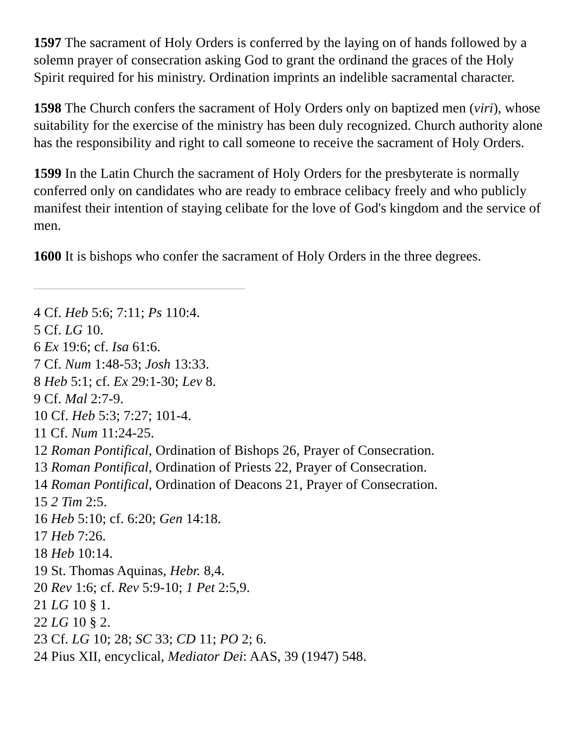1597 The sacrament of Holy Orders is conferred by the laying on of hands followed by a solemn prayer of consecration asking God to grant the ordinand the graces of the Holy Spirit required for his ministry. Ordination imprints an indelible sacramental character.
1598 The Church confers the sacrament of Holy Orders only on baptized men (viri), whose suitability for the exercise of the ministry has been duly recognized. Church authority alone has the responsibility and right to call someone to receive the sacrament of Holy Orders.
1599 In the Latin Church the sacrament of Holy Orders for the presbyterate is normally conferred only on candidates who are ready to embrace celibacy freely and who publicly manifest their intention of staying celibate for the love of God's kingdom and the service of men.
1600 It is bishops who confer the sacrament of Holy Orders in the three degrees.
4 Cf. Heb 5:6; 7:11; Ps 110:4.
5 Cf. LG 10.
6 Ex 19:6; cf. Isa 61:6.
7 Cf. Num 1:48-53; Josh 13:33.
8 Heb 5:1; cf. Ex 29:1-30; Lev 8.
9 Cf. Mal 2:7-9.
10 Cf. Heb 5:3; 7:27; 101-4.
11 Cf. Num 11:24-25.
12 Roman Pontifical, Ordination of Bishops 26, Prayer of Consecration.
13 Roman Pontifical, Ordination of Priests 22, Prayer of Consecration.
14 Roman Pontifical, Ordination of Deacons 21, Prayer of Consecration.
15 2 Tim 2:5.
16 Heb 5:10; cf. 6:20; Gen 14:18.
17 Heb 7:26.
18 Heb 10:14.
19 St. Thomas Aquinas, Hebr. 8,4.
20 Rev 1:6; cf. Rev 5:9-10; 1 Pet 2:5,9.
21 LG 10 § 1.
22 LG 10 § 2.
23 Cf. LG 10; 28; SC 33; CD 11; PO 2; 6.
24 Pius XII, encyclical, Mediator Dei: AAS, 39 (1947) 548.